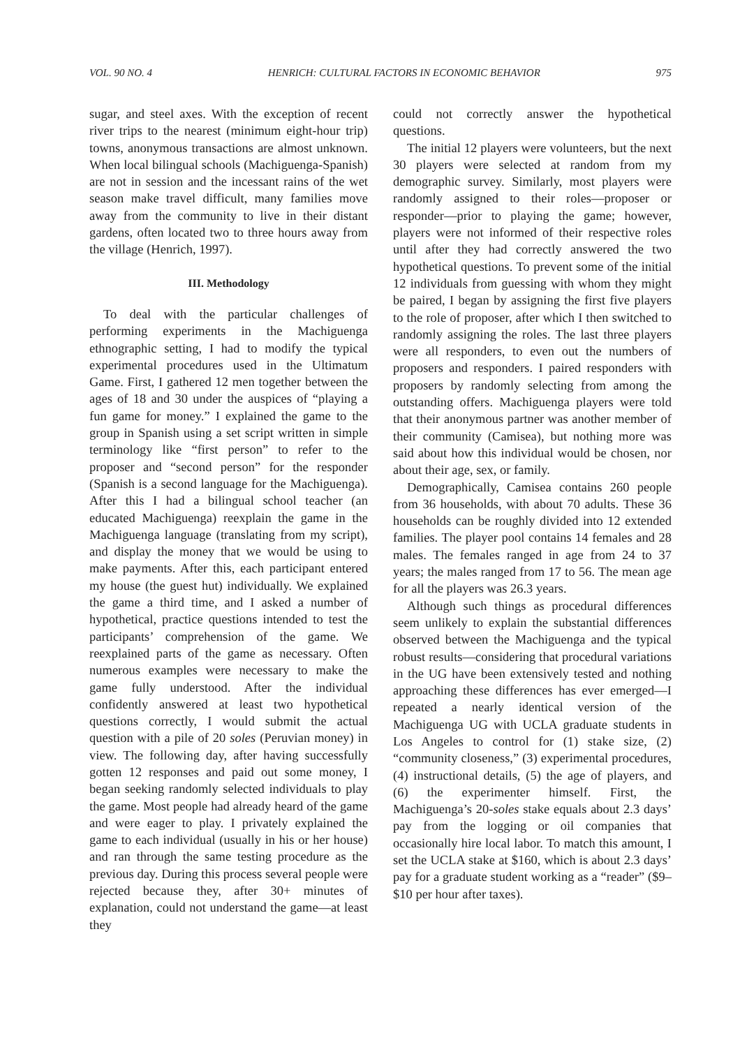VOL. 90 NO. 4 HENRICH: CULTURAL FACTORS IN ECONOMIC BEHAVIOR 975
sugar, and steel axes. With the exception of recent river trips to the nearest (minimum eight-hour trip) towns, anonymous transactions are almost unknown. When local bilingual schools (Machiguenga-Spanish) are not in session and the incessant rains of the wet season make travel difficult, many families move away from the community to live in their distant gardens, often located two to three hours away from the village (Henrich, 1997).
III. Methodology
To deal with the particular challenges of performing experiments in the Machiguenga ethnographic setting, I had to modify the typical experimental procedures used in the Ultimatum Game. First, I gathered 12 men together between the ages of 18 and 30 under the auspices of “playing a fun game for money.” I explained the game to the group in Spanish using a set script written in simple terminology like “first person” to refer to the proposer and “second person” for the responder (Spanish is a second language for the Machiguenga). After this I had a bilingual school teacher (an educated Machiguenga) reexplain the game in the Machiguenga language (translating from my script), and display the money that we would be using to make payments. After this, each participant entered my house (the guest hut) individually. We explained the game a third time, and I asked a number of hypothetical, practice questions intended to test the participants’ comprehension of the game. We reexplained parts of the game as necessary. Often numerous examples were necessary to make the game fully understood. After the individual confidently answered at least two hypothetical questions correctly, I would submit the actual question with a pile of 20 soles (Peruvian money) in view. The following day, after having successfully gotten 12 responses and paid out some money, I began seeking randomly selected individuals to play the game. Most people had already heard of the game and were eager to play. I privately explained the game to each individual (usually in his or her house) and ran through the same testing procedure as the previous day. During this process several people were rejected because they, after 30+ minutes of explanation, could not understand the game—at least they
could not correctly answer the hypothetical questions.
The initial 12 players were volunteers, but the next 30 players were selected at random from my demographic survey. Similarly, most players were randomly assigned to their roles—proposer or responder—prior to playing the game; however, players were not informed of their respective roles until after they had correctly answered the two hypothetical questions. To prevent some of the initial 12 individuals from guessing with whom they might be paired, I began by assigning the first five players to the role of proposer, after which I then switched to randomly assigning the roles. The last three players were all responders, to even out the numbers of proposers and responders. I paired responders with proposers by randomly selecting from among the outstanding offers. Machiguenga players were told that their anonymous partner was another member of their community (Camisea), but nothing more was said about how this individual would be chosen, nor about their age, sex, or family.
Demographically, Camisea contains 260 people from 36 households, with about 70 adults. These 36 households can be roughly divided into 12 extended families. The player pool contains 14 females and 28 males. The females ranged in age from 24 to 37 years; the males ranged from 17 to 56. The mean age for all the players was 26.3 years.
Although such things as procedural differences seem unlikely to explain the substantial differences observed between the Machiguenga and the typical robust results—considering that procedural variations in the UG have been extensively tested and nothing approaching these differences has ever emerged—I repeated a nearly identical version of the Machiguenga UG with UCLA graduate students in Los Angeles to control for (1) stake size, (2) “community closeness,” (3) experimental procedures, (4) instructional details, (5) the age of players, and (6) the experimenter himself. First, the Machiguenga’s 20-soles stake equals about 2.3 days’ pay from the logging or oil companies that occasionally hire local labor. To match this amount, I set the UCLA stake at $160, which is about 2.3 days’ pay for a graduate student working as a “reader” ($9–$10 per hour after taxes).